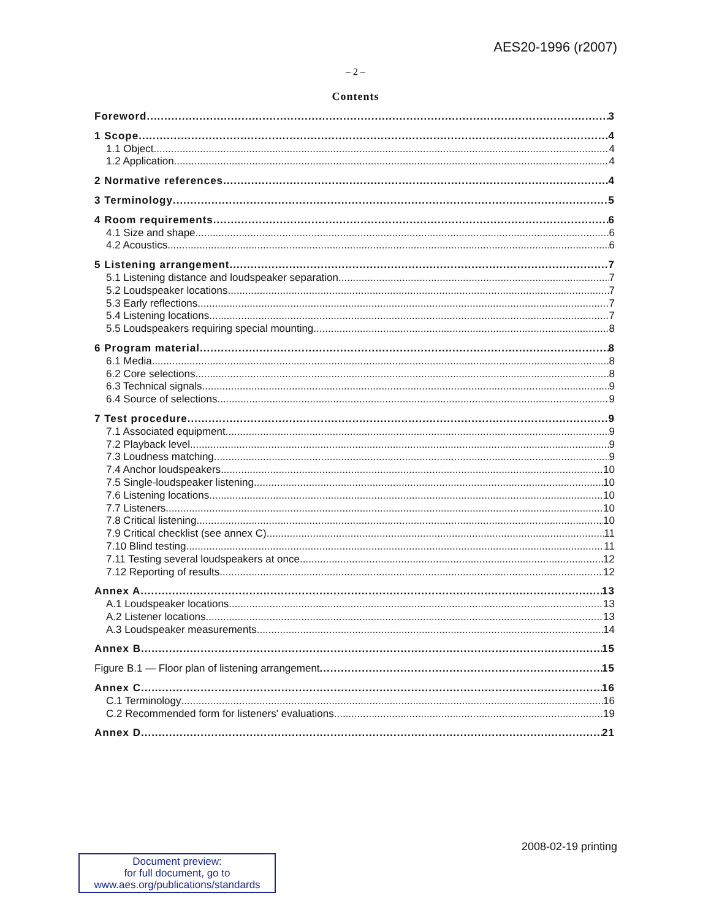AES20-1996 (r2007)
– 2 –
Contents
Foreword 3
1 Scope 4
1.1 Object 4
1.2 Application 4
2 Normative references 4
3 Terminology 5
4 Room requirements 6
4.1 Size and shape 6
4.2 Acoustics 6
5 Listening arrangement 7
5.1 Listening distance and loudspeaker separation 7
5.2 Loudspeaker locations 7
5.3 Early reflections 7
5.4 Listening locations 7
5.5 Loudspeakers requiring special mounting 8
6 Program material 8
6.1 Media 8
6.2 Core selections 8
6.3 Technical signals 9
6.4 Source of selections 9
7 Test procedure 9
7.1 Associated equipment 9
7.2 Playback level 9
7.3 Loudness matching 9
7.4 Anchor loudspeakers 10
7.5 Single-loudspeaker listening 10
7.6 Listening locations 10
7.7 Listeners 10
7.8 Critical listening 10
7.9 Critical checklist (see annex C) 11
7.10 Blind testing 11
7.11 Testing several loudspeakers at once 12
7.12 Reporting of results 12
Annex A 13
A.1 Loudspeaker locations 13
A.2 Listener locations 13
A.3 Loudspeaker measurements 14
Annex B 15
Figure B.1 — Floor plan of listening arrangement 15
Annex C 16
C.1 Terminology 16
C.2 Recommended form for listeners' evaluations 19
Annex D 21
2008-02-19 printing
Document preview:
for full document, go to
www.aes.org/publications/standards